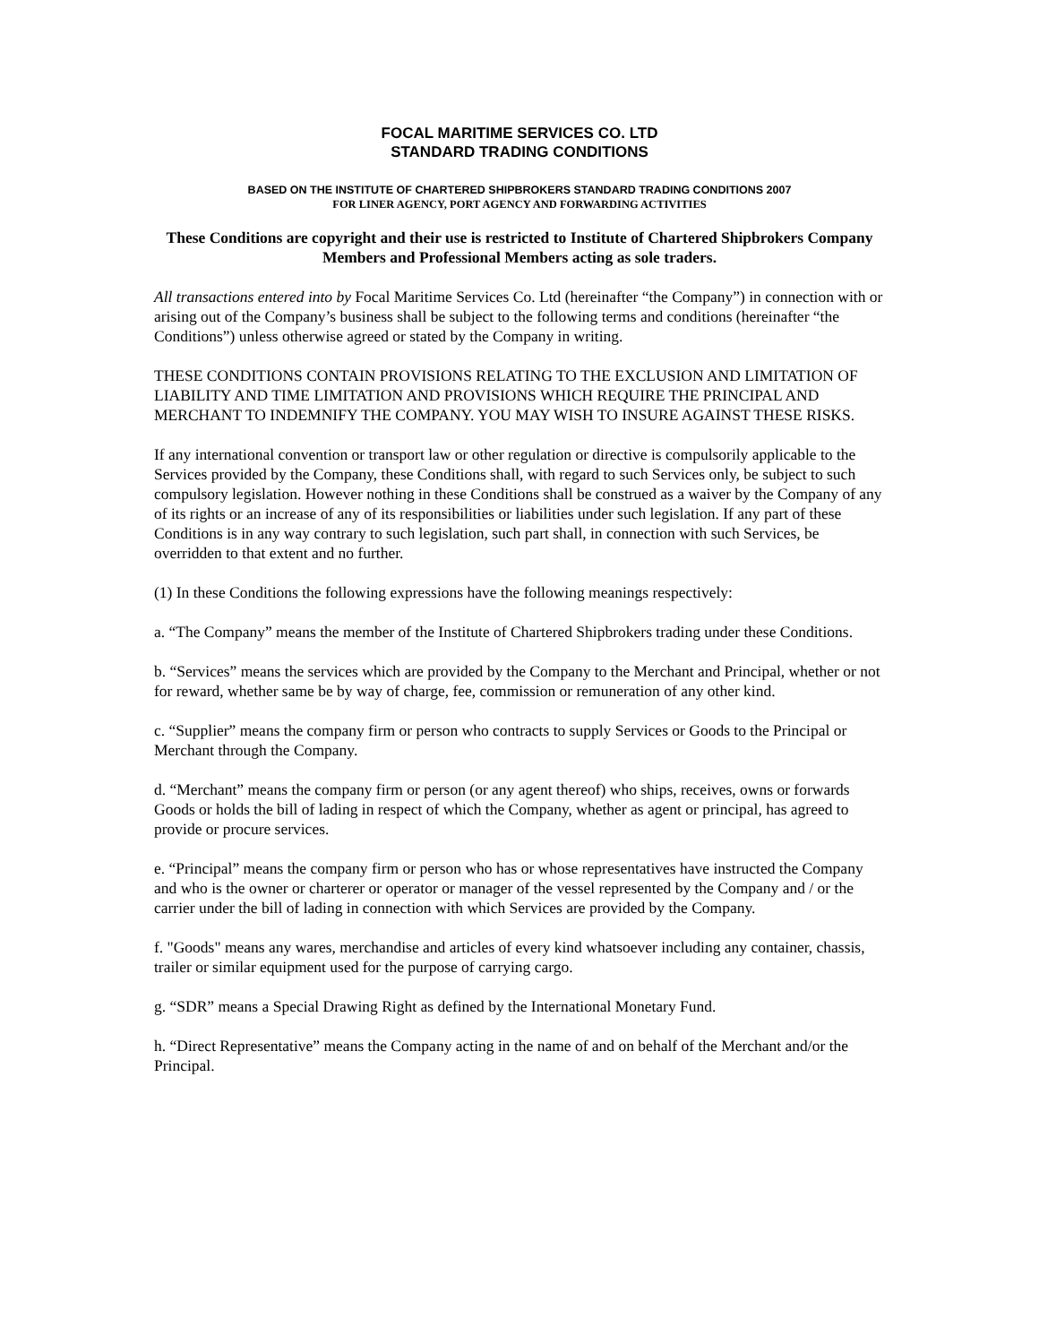FOCAL MARITIME SERVICES CO. LTD
STANDARD TRADING CONDITIONS
BASED ON THE INSTITUTE OF CHARTERED SHIPBROKERS STANDARD TRADING CONDITIONS 2007
FOR LINER AGENCY, PORT AGENCY AND FORWARDING ACTIVITIES
These Conditions are copyright and their use is restricted to Institute of Chartered Shipbrokers Company Members and Professional Members acting as sole traders.
All transactions entered into by Focal Maritime Services Co. Ltd (hereinafter “the Company”) in connection with or arising out of the Company’s business shall be subject to the following terms and conditions (hereinafter “the Conditions”) unless otherwise agreed or stated by the Company in writing.
THESE CONDITIONS CONTAIN PROVISIONS RELATING TO THE EXCLUSION AND LIMITATION OF LIABILITY AND TIME LIMITATION AND PROVISIONS WHICH REQUIRE THE PRINCIPAL AND MERCHANT TO INDEMNIFY THE COMPANY. YOU MAY WISH TO INSURE AGAINST THESE RISKS.
If any international convention or transport law or other regulation or directive is compulsorily applicable to the Services provided by the Company, these Conditions shall, with regard to such Services only, be subject to such compulsory legislation. However nothing in these Conditions shall be construed as a waiver by the Company of any of its rights or an increase of any of its responsibilities or liabilities under such legislation. If any part of these Conditions is in any way contrary to such legislation, such part shall, in connection with such Services, be overridden to that extent and no further.
(1) In these Conditions the following expressions have the following meanings respectively:
a. “The Company” means the member of the Institute of Chartered Shipbrokers trading under these Conditions.
b. “Services” means the services which are provided by the Company to the Merchant and Principal, whether or not for reward, whether same be by way of charge, fee, commission or remuneration of any other kind.
c. “Supplier” means the company firm or person who contracts to supply Services or Goods to the Principal or Merchant through the Company.
d. “Merchant” means the company firm or person (or any agent thereof) who ships, receives, owns or forwards Goods or holds the bill of lading in respect of which the Company, whether as agent or principal, has agreed to provide or procure services.
e. “Principal” means the company firm or person who has or whose representatives have instructed the Company and who is the owner or charterer or operator or manager of the vessel represented by the Company and / or the carrier under the bill of lading in connection with which Services are provided by the Company.
f. "Goods" means any wares, merchandise and articles of every kind whatsoever including any container, chassis, trailer or similar equipment used for the purpose of carrying cargo.
g. “SDR” means a Special Drawing Right as defined by the International Monetary Fund.
h. “Direct Representative” means the Company acting in the name of and on behalf of the Merchant and/or the Principal.